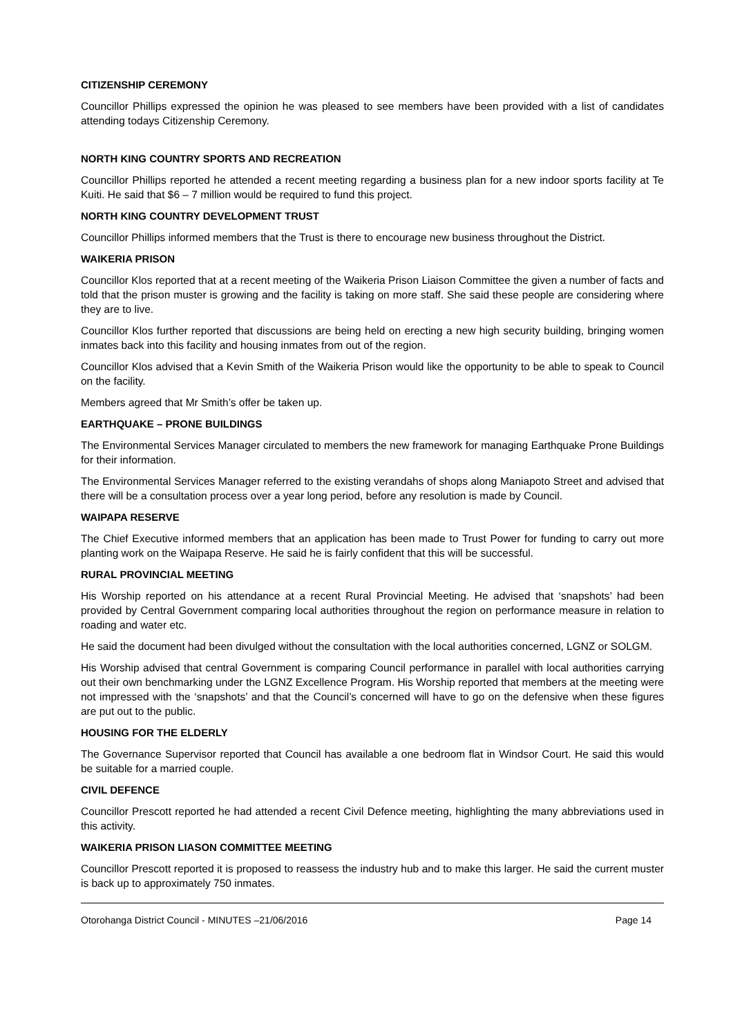CITIZENSHIP CEREMONY
Councillor Phillips expressed the opinion he was pleased to see members have been provided with a list of candidates attending todays Citizenship Ceremony.
NORTH KING COUNTRY SPORTS AND RECREATION
Councillor Phillips reported he attended a recent meeting regarding a business plan for a new indoor sports facility at Te Kuiti. He said that $6 – 7 million would be required to fund this project.
NORTH KING COUNTRY DEVELOPMENT TRUST
Councillor Phillips informed members that the Trust is there to encourage new business throughout the District.
WAIKERIA PRISON
Councillor Klos reported that at a recent meeting of the Waikeria Prison Liaison Committee the given a number of facts and told that the prison muster is growing and the facility is taking on more staff. She said these people are considering where they are to live.
Councillor Klos further reported that discussions are being held on erecting a new high security building, bringing women inmates back into this facility and housing inmates from out of the region.
Councillor Klos advised that a Kevin Smith of the Waikeria Prison would like the opportunity to be able to speak to Council on the facility.
Members agreed that Mr Smith’s offer be taken up.
EARTHQUAKE – PRONE BUILDINGS
The Environmental Services Manager circulated to members the new framework for managing Earthquake Prone Buildings for their information.
The Environmental Services Manager referred to the existing verandahs of shops along Maniapoto Street and advised that there will be a consultation process over a year long period, before any resolution is made by Council.
WAIPAPA RESERVE
The Chief Executive informed members that an application has been made to Trust Power for funding to carry out more planting work on the Waipapa Reserve. He said he is fairly confident that this will be successful.
RURAL PROVINCIAL MEETING
His Worship reported on his attendance at a recent Rural Provincial Meeting. He advised that ‘snapshots’ had been provided by Central Government comparing local authorities throughout the region on performance measure in relation to roading and water etc.
He said the document had been divulged without the consultation with the local authorities concerned, LGNZ or SOLGM.
His Worship advised that central Government is comparing Council performance in parallel with local authorities carrying out their own benchmarking under the LGNZ Excellence Program. His Worship reported that members at the meeting were not impressed with the ‘snapshots’ and that the Council’s concerned will have to go on the defensive when these figures are put out to the public.
HOUSING FOR THE ELDERLY
The Governance Supervisor reported that Council has available a one bedroom flat in Windsor Court. He said this would be suitable for a married couple.
CIVIL DEFENCE
Councillor Prescott reported he had attended a recent Civil Defence meeting, highlighting the many abbreviations used in this activity.
WAIKERIA PRISON LIASON COMMITTEE MEETING
Councillor Prescott reported it is proposed to reassess the industry hub and to make this larger. He said the current muster is back up to approximately 750 inmates.
Otorohanga District Council - MINUTES –21/06/2016 Page 14